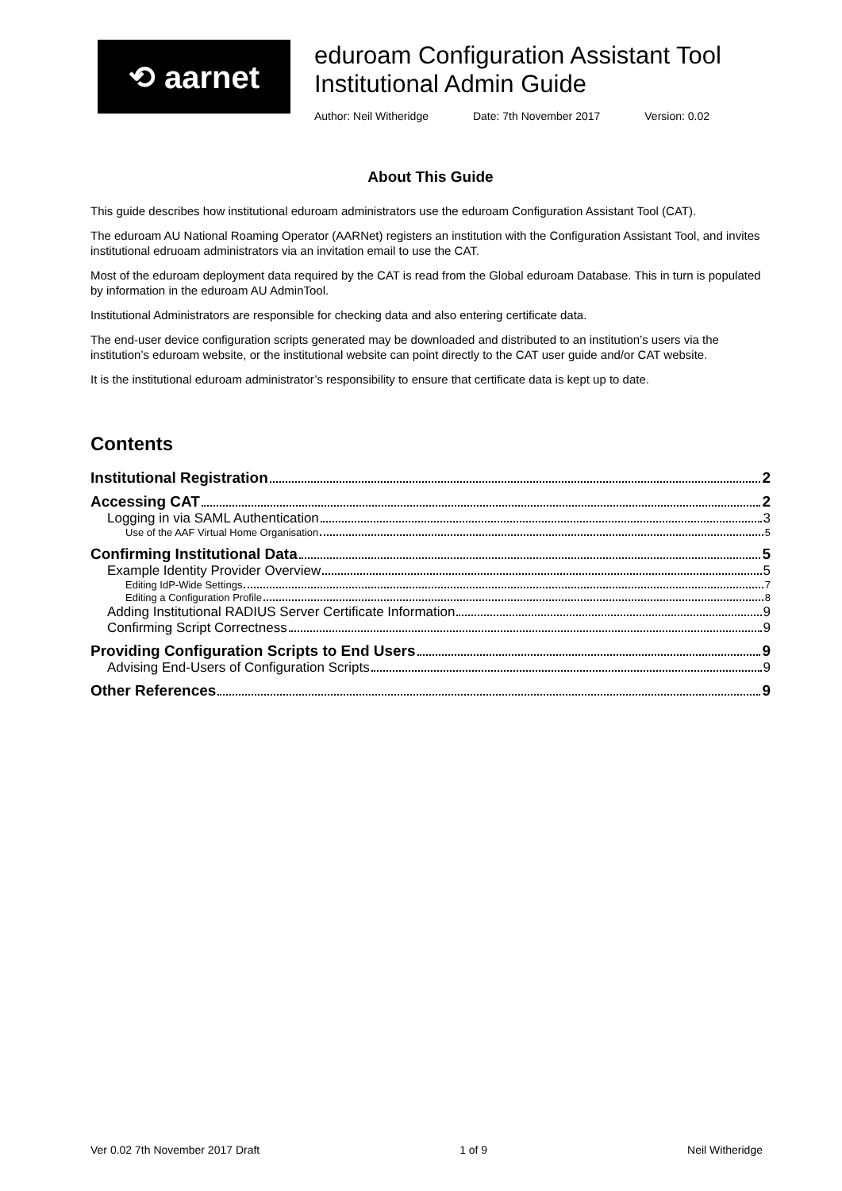⟲ aarnet
eduroam Configuration Assistant Tool
Institutional Admin Guide
Author: Neil Witheridge Date: 7th November 2017 Version: 0.02
About This Guide
This guide describes how institutional eduroam administrators use the eduroam Configuration Assistant Tool (CAT).
The eduroam AU National Roaming Operator (AARNet) registers an institution with the Configuration Assistant Tool, and invites institutional edruoam administrators via an invitation email to use the CAT.
Most of the eduroam deployment data required by the CAT is read from the Global eduroam Database. This in turn is populated by information in the eduroam AU AdminTool.
Institutional Administrators are responsible for checking data and also entering certificate data.
The end-user device configuration scripts generated may be downloaded and distributed to an institution’s users via the institution’s eduroam website, or the institutional website can point directly to the CAT user guide and/or CAT website.
It is the institutional eduroam administrator’s responsibility to ensure that certificate data is kept up to date.
Contents
Institutional Registration 2
Accessing CAT 2
Logging in via SAML Authentication 3
Use of the AAF Virtual Home Organisation 5
Confirming Institutional Data 5
Example Identity Provider Overview 5
Editing IdP-Wide Settings 7
Editing a Configuration Profile 8
Adding Institutional RADIUS Server Certificate Information 9
Confirming Script Correctness 9
Providing Configuration Scripts to End Users 9
Advising End-Users of Configuration Scripts 9
Other References 9
Ver 0.02 7th November 2017 Draft 1 of 9 Neil Witheridge